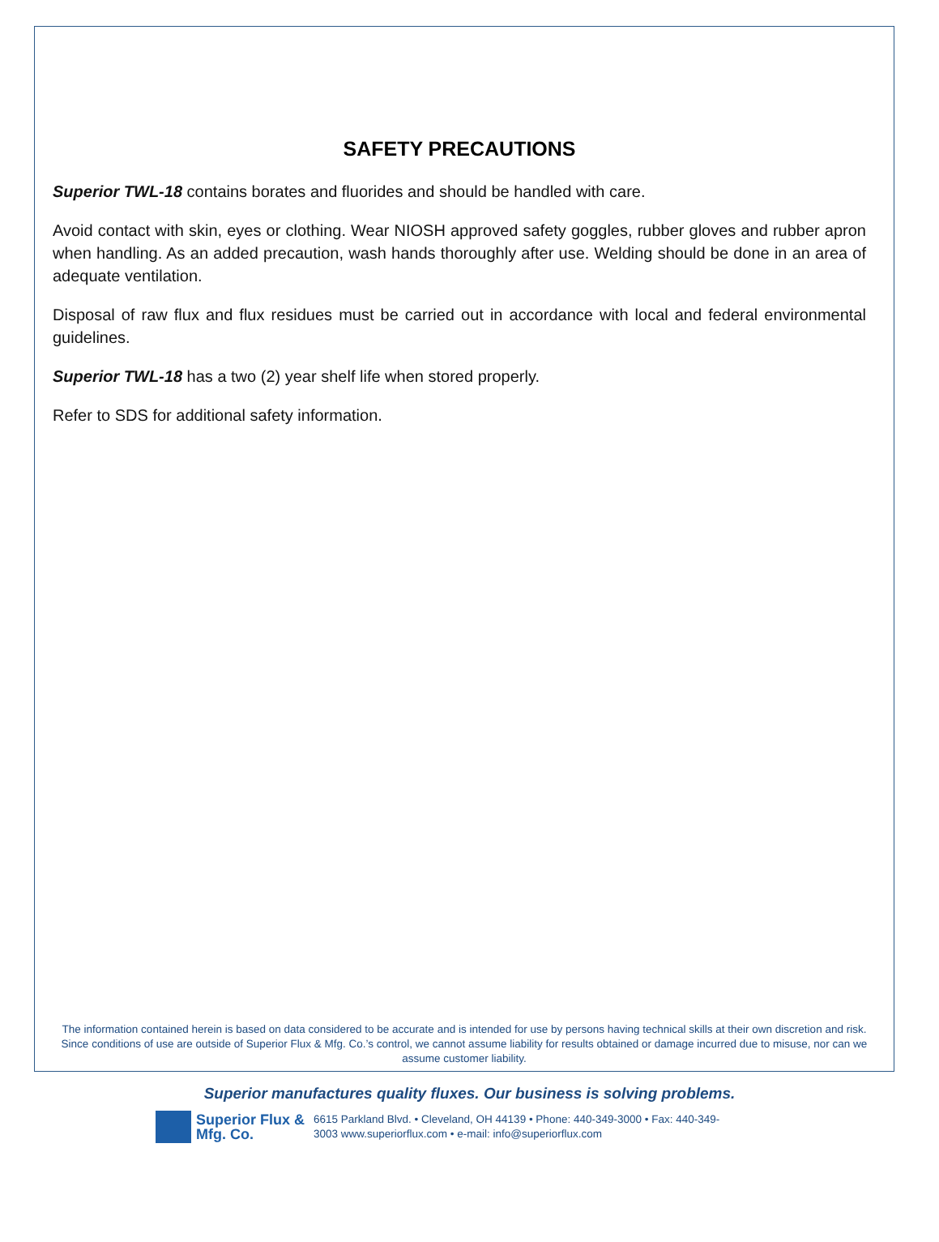SAFETY PRECAUTIONS
Superior TWL-18 contains borates and fluorides and should be handled with care.
Avoid contact with skin, eyes or clothing. Wear NIOSH approved safety goggles, rubber gloves and rubber apron when handling. As an added precaution, wash hands thoroughly after use. Welding should be done in an area of adequate ventilation.
Disposal of raw flux and flux residues must be carried out in accordance with local and federal environmental guidelines.
Superior TWL-18 has a two (2) year shelf life when stored properly.
Refer to SDS for additional safety information.
The information contained herein is based on data considered to be accurate and is intended for use by persons having technical skills at their own discretion and risk. Since conditions of use are outside of Superior Flux & Mfg. Co.’s control, we cannot assume liability for results obtained or damage incurred due to misuse, nor can we assume customer liability.
Superior manufactures quality fluxes. Our business is solving problems.
Superior Flux & Mfg. Co.
6615 Parkland Blvd. • Cleveland, OH 44139 • Phone: 440-349-3000 • Fax: 440-349-3003 www.superiorflux.com • e-mail: info@superiorflux.com